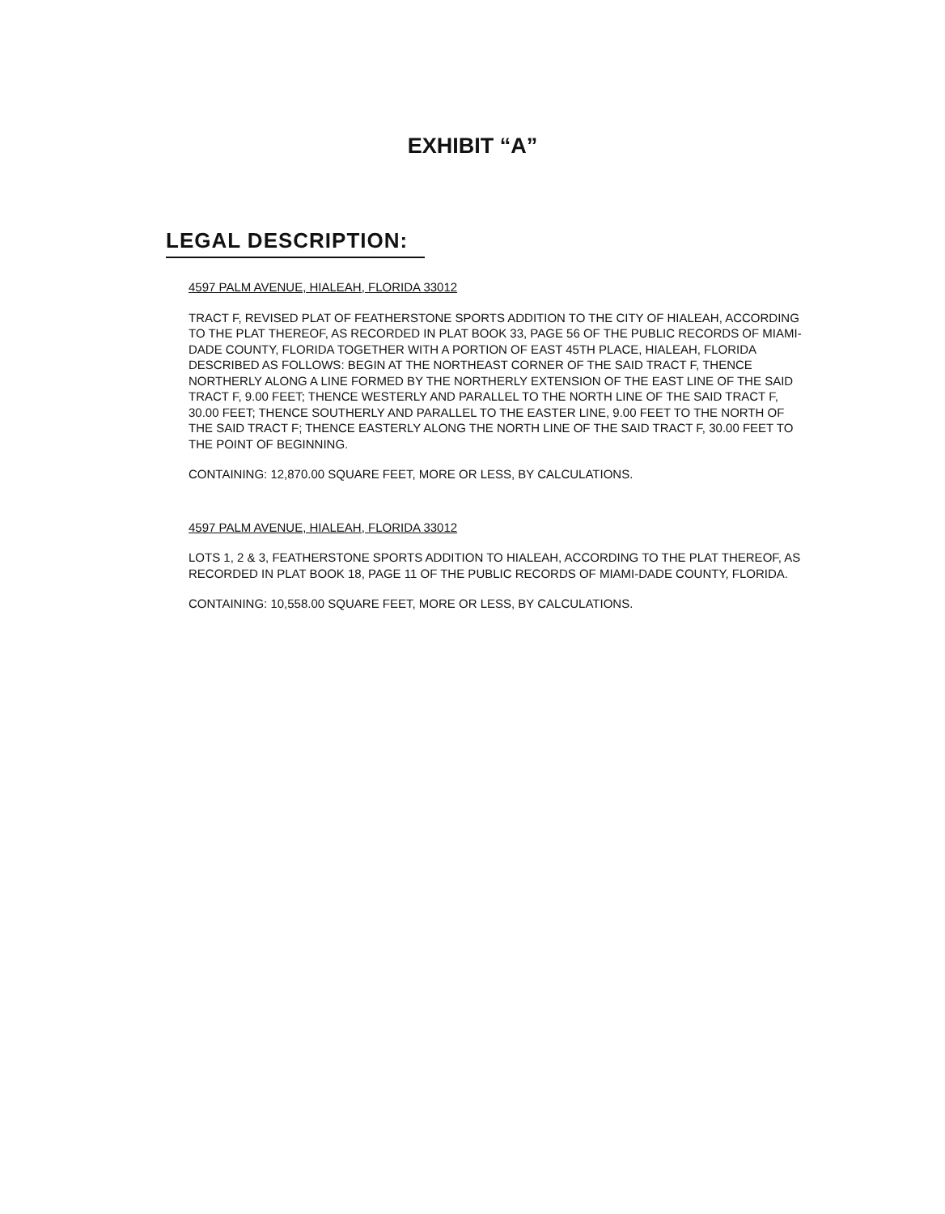EXHIBIT “A”
LEGAL DESCRIPTION:
4597 PALM AVENUE, HIALEAH, FLORIDA 33012
TRACT F, REVISED PLAT OF FEATHERSTONE SPORTS ADDITION TO THE CITY OF HIALEAH, ACCORDING TO THE PLAT THEREOF, AS RECORDED IN PLAT BOOK 33, PAGE 56 OF THE PUBLIC RECORDS OF MIAMI-DADE COUNTY, FLORIDA TOGETHER WITH A PORTION OF EAST 45TH PLACE, HIALEAH, FLORIDA DESCRIBED AS FOLLOWS: BEGIN AT THE NORTHEAST CORNER OF THE SAID TRACT F, THENCE NORTHERLY ALONG A LINE FORMED BY THE NORTHERLY EXTENSION OF THE EAST LINE OF THE SAID TRACT F, 9.00 FEET; THENCE WESTERLY AND PARALLEL TO THE NORTH LINE OF THE SAID TRACT F, 30.00 FEET; THENCE SOUTHERLY AND PARALLEL TO THE EASTER LINE, 9.00 FEET TO THE NORTH OF THE SAID TRACT F; THENCE EASTERLY ALONG THE NORTH LINE OF THE SAID TRACT F, 30.00 FEET TO THE POINT OF BEGINNING.
CONTAINING: 12,870.00 SQUARE FEET, MORE OR LESS, BY CALCULATIONS.
4597 PALM AVENUE, HIALEAH, FLORIDA 33012
LOTS 1, 2 & 3, FEATHERSTONE SPORTS ADDITION TO HIALEAH, ACCORDING TO THE PLAT THEREOF, AS RECORDED IN PLAT BOOK 18, PAGE 11 OF THE PUBLIC RECORDS OF MIAMI-DADE COUNTY, FLORIDA.
CONTAINING: 10,558.00 SQUARE FEET, MORE OR LESS, BY CALCULATIONS.